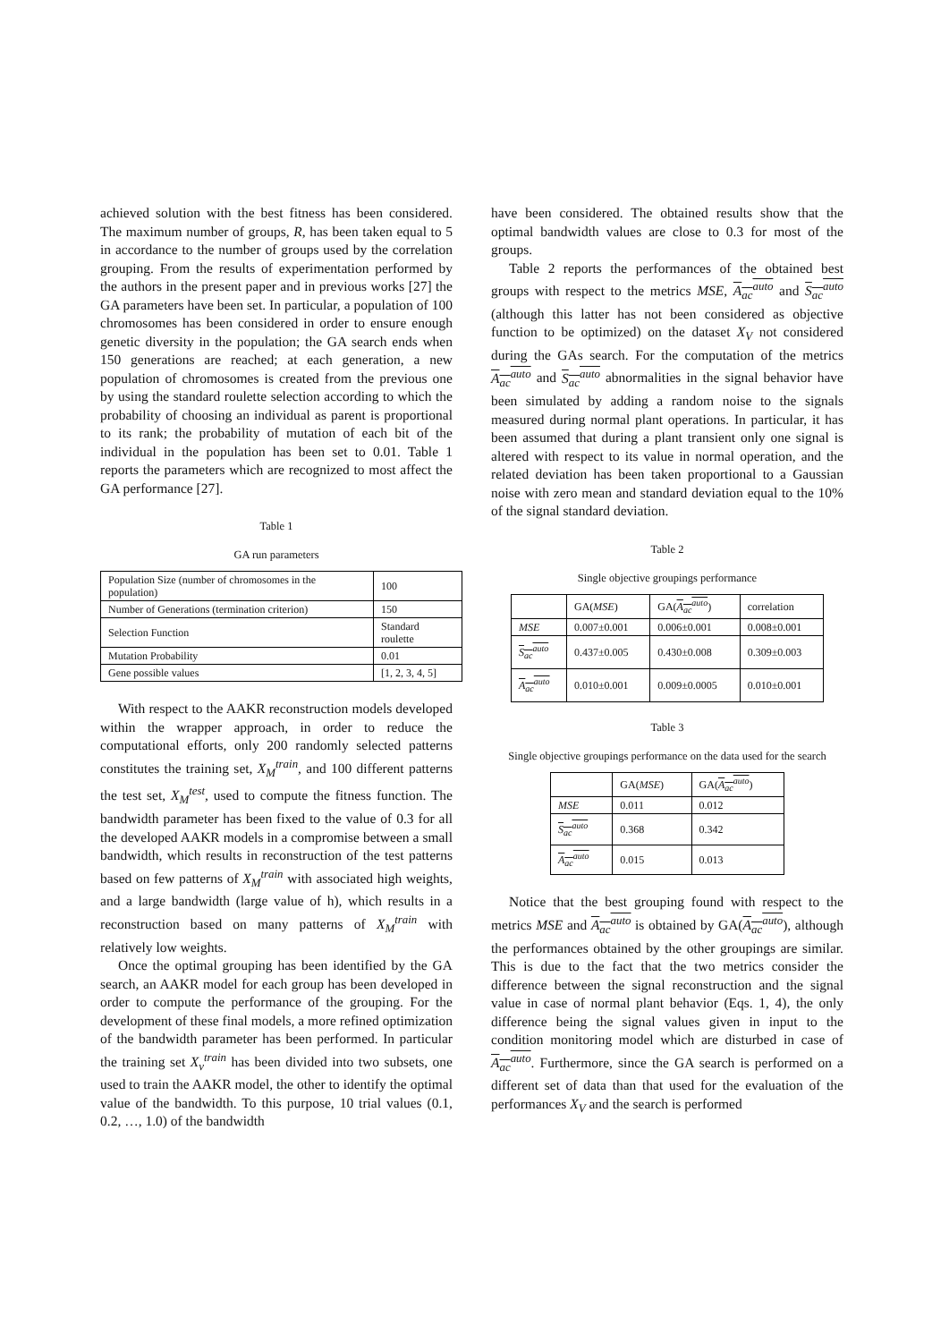achieved solution with the best fitness has been considered. The maximum number of groups, R, has been taken equal to 5 in accordance to the number of groups used by the correlation grouping. From the results of experimentation performed by the authors in the present paper and in previous works [27] the GA parameters have been set. In particular, a population of 100 chromosomes has been considered in order to ensure enough genetic diversity in the population; the GA search ends when 150 generations are reached; at each generation, a new population of chromosomes is created from the previous one by using the standard roulette selection according to which the probability of choosing an individual as parent is proportional to its rank; the probability of mutation of each bit of the individual in the population has been set to 0.01. Table 1 reports the parameters which are recognized to most affect the GA performance [27].
Table 1
GA run parameters
| Population Size (number of chromosomes in the population) | 100 |
| Number of Generations (termination criterion) | 150 |
| Selection Function | Standard roulette |
| Mutation Probability | 0.01 |
| Gene possible values | [1, 2, 3, 4, 5] |
With respect to the AAKR reconstruction models developed within the wrapper approach, in order to reduce the computational efforts, only 200 randomly selected patterns constitutes the training set, X<sub>M</sub><sup>train</sup>, and 100 different patterns the test set, X<sub>M</sub><sup>test</sup>, used to compute the fitness function. The bandwidth parameter has been fixed to the value of 0.3 for all the developed AAKR models in a compromise between a small bandwidth, which results in reconstruction of the test patterns based on few patterns of X<sub>M</sub><sup>train</sup> with associated high weights, and a large bandwidth (large value of h), which results in a reconstruction based on many patterns of X<sub>M</sub><sup>train</sup> with relatively low weights.
Once the optimal grouping has been identified by the GA search, an AAKR model for each group has been developed in order to compute the performance of the grouping. For the development of these final models, a more refined optimization of the bandwidth parameter has been performed. In particular the training set X<sub>v</sub><sup>train</sup> has been divided into two subsets, one used to train the AAKR model, the other to identify the optimal value of the bandwidth. To this purpose, 10 trial values (0.1, 0.2, …, 1.0) of the bandwidth
have been considered. The obtained results show that the optimal bandwidth values are close to 0.3 for most of the groups.
Table 2 reports the performances of the obtained best groups with respect to the metrics MSE, A<sub>ac</sub><sup>auto</sup> and S<sub>ac</sub><sup>auto</sup> (although this latter has not been considered as objective function to be optimized) on the dataset X<sub>V</sub> not considered during the GAs search. For the computation of the metrics A<sub>ac</sub><sup>auto</sup> and S<sub>ac</sub><sup>auto</sup> abnormalities in the signal behavior have been simulated by adding a random noise to the signals measured during normal plant operations. In particular, it has been assumed that during a plant transient only one signal is altered with respect to its value in normal operation, and the related deviation has been taken proportional to a Gaussian noise with zero mean and standard deviation equal to the 10% of the signal standard deviation.
Table 2
Single objective groupings performance
| | GA( MSE ) | GA( A<sub>ac</sub><sup>auto</sup> ) | correlation |
| MSE | 0.007±0.001 | 0.006±0.001 | 0.008±0.001 |
| S<sub>ac</sub><sup>auto</sup> | 0.437±0.005 | 0.430±0.008 | 0.309±0.003 |
| A<sub>ac</sub><sup>auto</sup> | 0.010±0.001 | 0.009±0.0005 | 0.010±0.001 |
Table 3
Single objective groupings performance on the data used for the search
| | GA( MSE ) | GA( A<sub>ac</sub><sup>auto</sup> ) |
| MSE | 0.011 | 0.012 |
| S<sub>ac</sub><sup>auto</sup> | 0.368 | 0.342 |
| A<sub>ac</sub><sup>auto</sup> | 0.015 | 0.013 |
Notice that the best grouping found with respect to the metrics MSE and A<sub>ac</sub><sup>auto</sup> is obtained by GA(A<sub>ac</sub><sup>auto</sup>), although the performances obtained by the other groupings are similar. This is due to the fact that the two metrics consider the difference between the signal reconstruction and the signal value in case of normal plant behavior (Eqs. 1, 4), the only difference being the signal values given in input to the condition monitoring model which are disturbed in case of A<sub>ac</sub><sup>auto</sup>. Furthermore, since the GA search is performed on a different set of data than that used for the evaluation of the performances X<sub>V</sub> and the search is performed